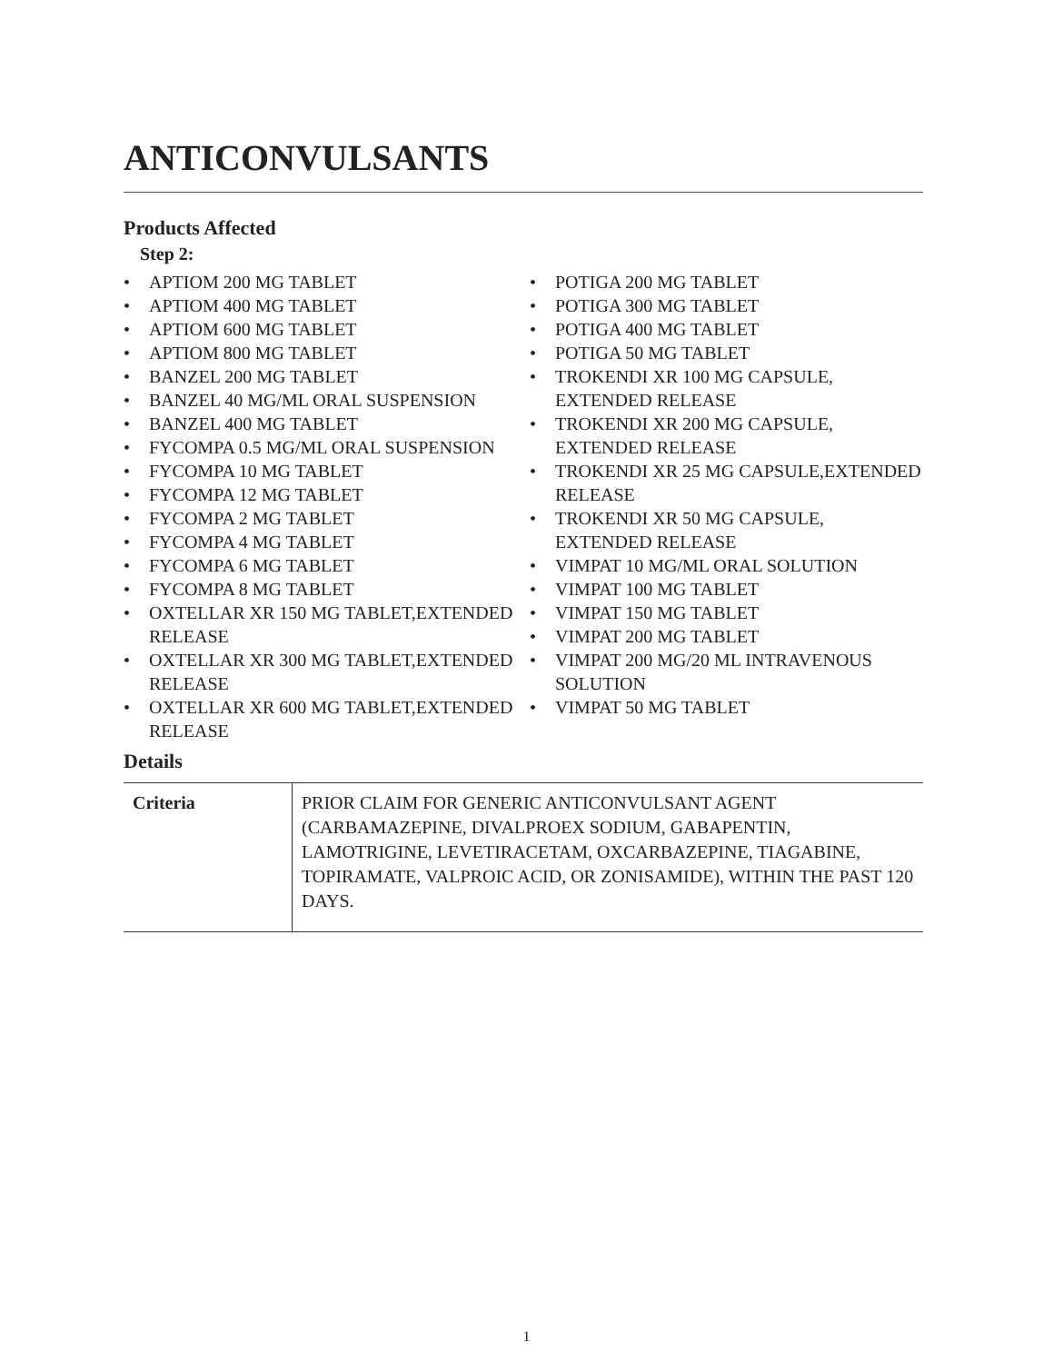ANTICONVULSANTS
Products Affected
Step 2:
• APTIOM 200 MG TABLET
• APTIOM 400 MG TABLET
• APTIOM 600 MG TABLET
• APTIOM 800 MG TABLET
• BANZEL 200 MG TABLET
• BANZEL 40 MG/ML ORAL SUSPENSION
• BANZEL 400 MG TABLET
• FYCOMPA 0.5 MG/ML ORAL SUSPENSION
• FYCOMPA 10 MG TABLET
• FYCOMPA 12 MG TABLET
• FYCOMPA 2 MG TABLET
• FYCOMPA 4 MG TABLET
• FYCOMPA 6 MG TABLET
• FYCOMPA 8 MG TABLET
• OXTELLAR XR 150 MG TABLET,EXTENDED RELEASE
• OXTELLAR XR 300 MG TABLET,EXTENDED RELEASE
• OXTELLAR XR 600 MG TABLET,EXTENDED RELEASE
• POTIGA 200 MG TABLET
• POTIGA 300 MG TABLET
• POTIGA 400 MG TABLET
• POTIGA 50 MG TABLET
• TROKENDI XR 100 MG CAPSULE, EXTENDED RELEASE
• TROKENDI XR 200 MG CAPSULE, EXTENDED RELEASE
• TROKENDI XR 25 MG CAPSULE,EXTENDED RELEASE
• TROKENDI XR 50 MG CAPSULE, EXTENDED RELEASE
• VIMPAT 10 MG/ML ORAL SOLUTION
• VIMPAT 100 MG TABLET
• VIMPAT 150 MG TABLET
• VIMPAT 200 MG TABLET
• VIMPAT 200 MG/20 ML INTRAVENOUS SOLUTION
• VIMPAT 50 MG TABLET
Details
| Criteria | PRIOR CLAIM FOR GENERIC ANTICONVULSANT AGENT (CARBAMAZEPINE, DIVALPROEX SODIUM, GABAPENTIN, LAMOTRIGINE, LEVETIRACETAM, OXCARBAZEPINE, TIAGABINE, TOPIRAMATE, VALPROIC ACID, OR ZONISAMIDE), WITHIN THE PAST 120 DAYS. |
1